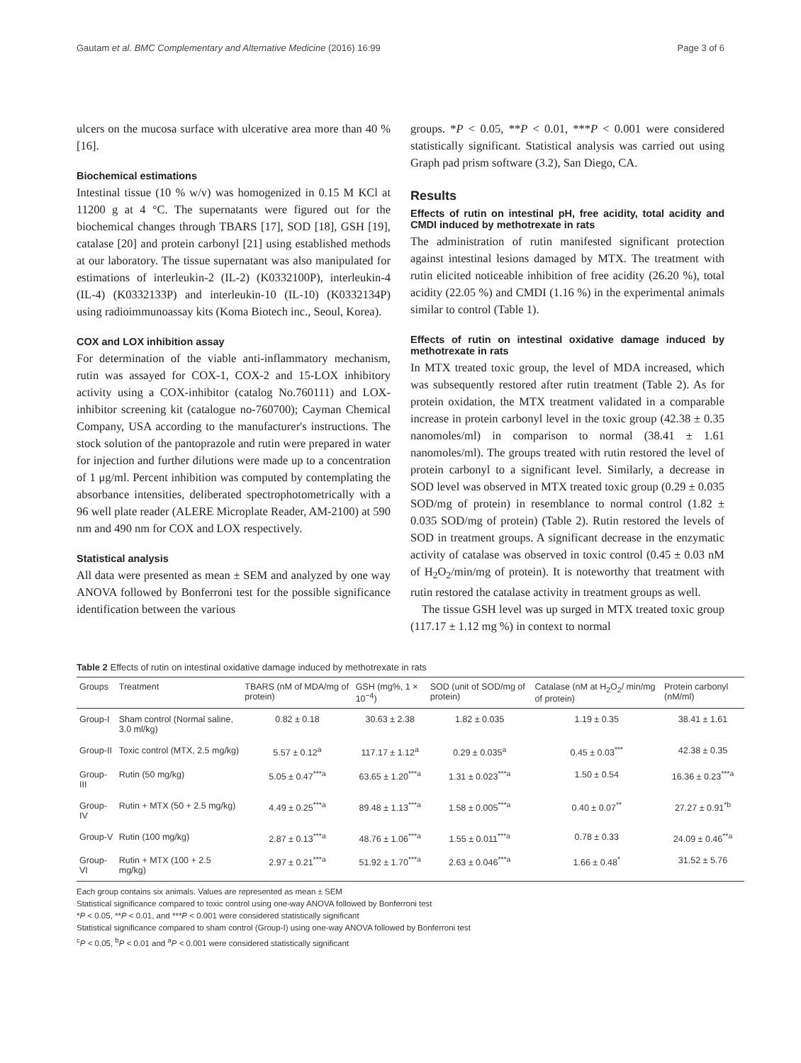Gautam et al. BMC Complementary and Alternative Medicine (2016) 16:99 Page 3 of 6
ulcers on the mucosa surface with ulcerative area more than 40 % [16].
Biochemical estimations
Intestinal tissue (10 % w/v) was homogenized in 0.15 M KCl at 11200 g at 4 °C. The supernatants were figured out for the biochemical changes through TBARS [17], SOD [18], GSH [19], catalase [20] and protein carbonyl [21] using established methods at our laboratory. The tissue supernatant was also manipulated for estimations of interleukin-2 (IL-2) (K0332100P), interleukin-4 (IL-4) (K0332133P) and interleukin-10 (IL-10) (K0332134P) using radioimmunoassay kits (Koma Biotech inc., Seoul, Korea).
COX and LOX inhibition assay
For determination of the viable anti-inflammatory mechanism, rutin was assayed for COX-1, COX-2 and 15-LOX inhibitory activity using a COX-inhibitor (catalog No.760111) and LOX- inhibitor screening kit (catalogue no-760700); Cayman Chemical Company, USA according to the manufacturer's instructions. The stock solution of the pantoprazole and rutin were prepared in water for injection and further dilutions were made up to a concentration of 1 μg/ml. Percent inhibition was computed by contemplating the absorbance intensities, deliberated spectrophotometrically with a 96 well plate reader (ALERE Microplate Reader, AM-2100) at 590 nm and 490 nm for COX and LOX respectively.
Statistical analysis
All data were presented as mean ± SEM and analyzed by one way ANOVA followed by Bonferroni test for the possible significance identification between the various
groups. *P < 0.05, **P < 0.01, ***P < 0.001 were considered statistically significant. Statistical analysis was carried out using Graph pad prism software (3.2), San Diego, CA.
Results
Effects of rutin on intestinal pH, free acidity, total acidity and CMDI induced by methotrexate in rats
The administration of rutin manifested significant protection against intestinal lesions damaged by MTX. The treatment with rutin elicited noticeable inhibition of free acidity (26.20 %), total acidity (22.05 %) and CMDI (1.16 %) in the experimental animals similar to control (Table 1).
Effects of rutin on intestinal oxidative damage induced by methotrexate in rats
In MTX treated toxic group, the level of MDA increased, which was subsequently restored after rutin treatment (Table 2). As for protein oxidation, the MTX treatment validated in a comparable increase in protein carbonyl level in the toxic group (42.38 ± 0.35 nanomoles/ml) in comparison to normal (38.41 ± 1.61 nanomoles/ml). The groups treated with rutin restored the level of protein carbonyl to a significant level. Similarly, a decrease in SOD level was observed in MTX treated toxic group (0.29 ± 0.035 SOD/mg of protein) in resemblance to normal control (1.82 ± 0.035 SOD/mg of protein) (Table 2). Rutin restored the levels of SOD in treatment groups. A significant decrease in the enzymatic activity of catalase was observed in toxic control (0.45 ± 0.03 nM of H<sub>2</sub>O<sub>2</sub>/min/mg of protein). It is noteworthy that treatment with rutin restored the catalase activity in treatment groups as well.
The tissue GSH level was up surged in MTX treated toxic group (117.17 ± 1.12 mg %) in context to normal
Table 2 Effects of rutin on intestinal oxidative damage induced by methotrexate in rats
| Groups | Treatment | TBARS (nM of MDA/mg of protein) | GSH (mg%, 1 × 10<sup>−4</sup>) | SOD (unit of SOD/mg of protein) | Catalase (nM at H<sub>2</sub>O<sub>2</sub>/ min/mg of protein) | Protein carbonyl (nM/ml) |
| --- | --- | --- | --- | --- | --- | --- |
| Group-I | Sham control (Normal saline, 3.0 ml/kg) | 0.82 ± 0.18 | 30.63 ± 2.38 | 1.82 ± 0.035 | 1.19 ± 0.35 | 38.41 ± 1.61 |
| Group-II | Toxic control (MTX, 2.5 mg/kg) | 5.57 ± 0.12<sup>a</sup> | 117.17 ± 1.12<sup>a</sup> | 0.29 ± 0.035<sup>a</sup> | 0.45 ± 0.03<sup>***</sup> | 42.38 ± 0.35 |
| Group-III | Rutin (50 mg/kg) | 5.05 ± 0.47<sup>***a</sup> | 63.65 ± 1.20<sup>***a</sup> | 1.31 ± 0.023<sup>***a</sup> | 1.50 ± 0.54 | 16.36 ± 0.23<sup>***a</sup> |
| Group-IV | Rutin + MTX (50 + 2.5 mg/kg) | 4.49 ± 0.25<sup>***a</sup> | 89.48 ± 1.13<sup>***a</sup> | 1.58 ± 0.005<sup>***a</sup> | 0.40 ± 0.07<sup>**</sup> | 27.27 ± 0.91<sup>*b</sup> |
| Group-V | Rutin (100 mg/kg) | 2.87 ± 0.13<sup>***a</sup> | 48.76 ± 1.06<sup>***a</sup> | 1.55 ± 0.011<sup>***a</sup> | 0.78 ± 0.33 | 24.09 ± 0.46<sup>**a</sup> |
| Group-VI | Rutin + MTX (100 + 2.5 mg/kg) | 2.97 ± 0.21<sup>***a</sup> | 51.92 ± 1.70<sup>***a</sup> | 2.63 ± 0.046<sup>***a</sup> | 1.66 ± 0.48<sup>*</sup> | 31.52 ± 5.76 |
Each group contains six animals. Values are represented as mean ± SEM
Statistical significance compared to toxic control using one-way ANOVA followed by Bonferroni test
*P < 0.05, **P < 0.01, and ***P < 0.001 were considered statistically significant
Statistical significance compared to sham control (Group-I) using one-way ANOVA followed by Bonferroni test
<sup>c</sup> P < 0.05, <sup>b</sup>P < 0.01 and <sup>a</sup>P < 0.001 were considered statistically significant